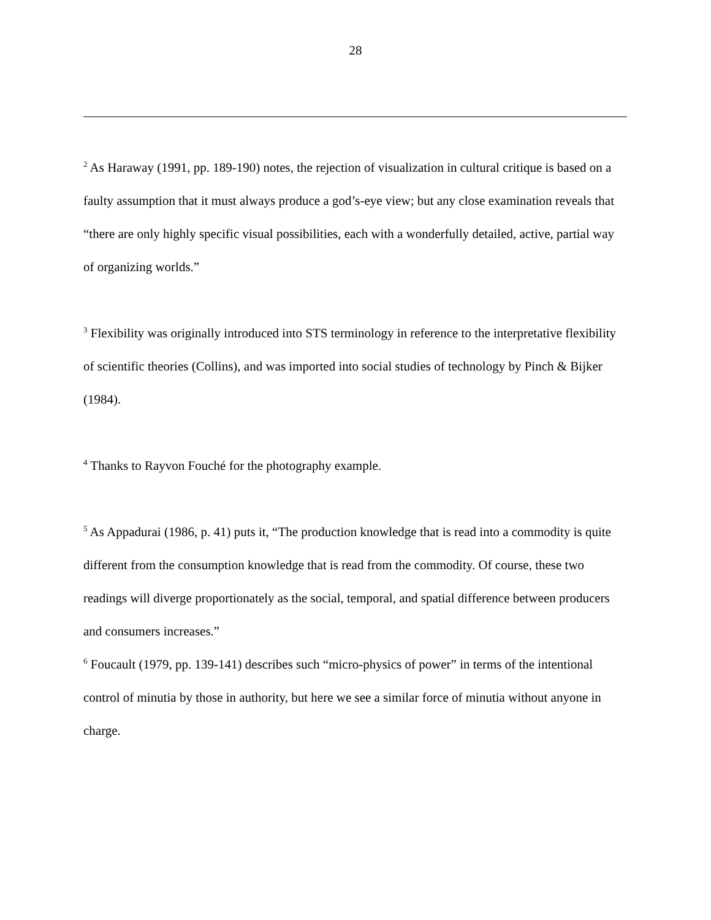28
<sup>2</sup> As Haraway (1991, pp. 189-190) notes, the rejection of visualization in cultural critique is based on a faulty assumption that it must always produce a god’s-eye view; but any close examination reveals that “there are only highly specific visual possibilities, each with a wonderfully detailed, active, partial way of organizing worlds.”
<sup>3</sup> Flexibility was originally introduced into STS terminology in reference to the interpretative flexibility of scientific theories (Collins), and was imported into social studies of technology by Pinch & Bijker (1984).
<sup>4</sup> Thanks to Rayvon Fouché for the photography example.
<sup>5</sup> As Appadurai (1986, p. 41) puts it, “The production knowledge that is read into a commodity is quite different from the consumption knowledge that is read from the commodity. Of course, these two readings will diverge proportionately as the social, temporal, and spatial difference between producers and consumers increases.”
<sup>6</sup> Foucault (1979, pp. 139-141) describes such “micro-physics of power” in terms of the intentional control of minutia by those in authority, but here we see a similar force of minutia without anyone in charge.